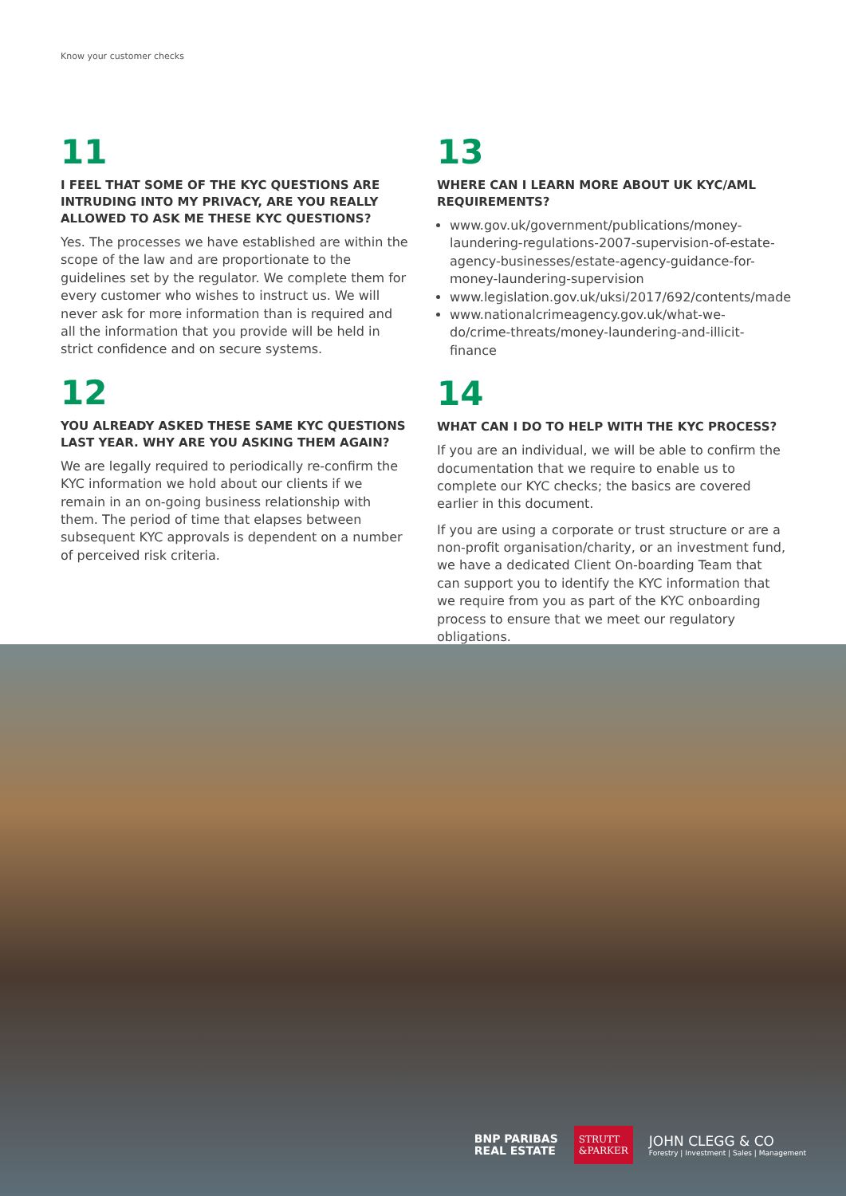Know your customer checks
11
I FEEL THAT SOME OF THE KYC QUESTIONS ARE INTRUDING INTO MY PRIVACY, ARE YOU REALLY ALLOWED TO ASK ME THESE KYC QUESTIONS?
Yes. The processes we have established are within the scope of the law and are proportionate to the guidelines set by the regulator. We complete them for every customer who wishes to instruct us. We will never ask for more information than is required and all the information that you provide will be held in strict confidence and on secure systems.
12
YOU ALREADY ASKED THESE SAME KYC QUESTIONS LAST YEAR. WHY ARE YOU ASKING THEM AGAIN?
We are legally required to periodically re-confirm the KYC information we hold about our clients if we remain in an on-going business relationship with them. The period of time that elapses between subsequent KYC approvals is dependent on a number of perceived risk criteria.
13
WHERE CAN I LEARN MORE ABOUT UK KYC/AML REQUIREMENTS?
www.gov.uk/government/publications/money-laundering-regulations-2007-supervision-of-estate-agency-businesses/estate-agency-guidance-for-money-laundering-supervision
www.legislation.gov.uk/uksi/2017/692/contents/made
www.nationalcrimeagency.gov.uk/what-we-do/crime-threats/money-laundering-and-illicit-finance
14
WHAT CAN I DO TO HELP WITH THE KYC PROCESS?
If you are an individual, we will be able to confirm the documentation that we require to enable us to complete our KYC checks; the basics are covered earlier in this document.
If you are using a corporate or trust structure or are a non-profit organisation/charity, or an investment fund, we have a dedicated Client On-boarding Team that can support you to identify the KYC information that we require from you as part of the KYC onboarding process to ensure that we meet our regulatory obligations.
BNP PARIBAS
REAL ESTATE
STRUTT
&PARKER
JOHN CLEGG & CO
Forestry | Investment | Sales | Management